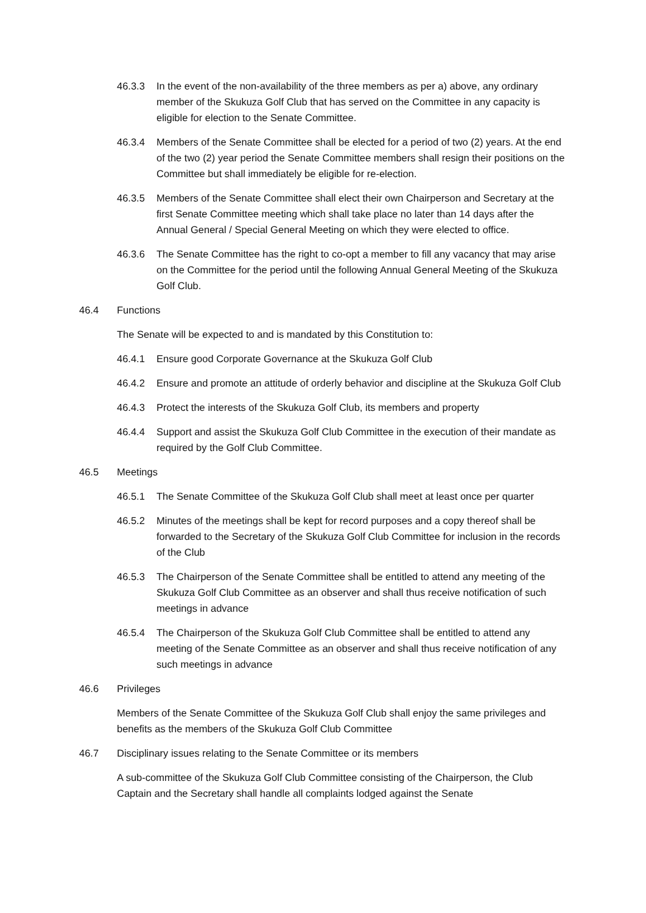46.3.3 In the event of the non-availability of the three members as per a) above, any ordinary member of the Skukuza Golf Club that has served on the Committee in any capacity is eligible for election to the Senate Committee.
46.3.4 Members of the Senate Committee shall be elected for a period of two (2) years. At the end of the two (2) year period the Senate Committee members shall resign their positions on the Committee but shall immediately be eligible for re-election.
46.3.5 Members of the Senate Committee shall elect their own Chairperson and Secretary at the first Senate Committee meeting which shall take place no later than 14 days after the Annual General / Special General Meeting on which they were elected to office.
46.3.6 The Senate Committee has the right to co-opt a member to fill any vacancy that may arise on the Committee for the period until the following Annual General Meeting of the Skukuza Golf Club.
46.4 Functions
The Senate will be expected to and is mandated by this Constitution to:
46.4.1 Ensure good Corporate Governance at the Skukuza Golf Club
46.4.2 Ensure and promote an attitude of orderly behavior and discipline at the Skukuza Golf Club
46.4.3 Protect the interests of the Skukuza Golf Club, its members and property
46.4.4 Support and assist the Skukuza Golf Club Committee in the execution of their mandate as required by the Golf Club Committee.
46.5 Meetings
46.5.1 The Senate Committee of the Skukuza Golf Club shall meet at least once per quarter
46.5.2 Minutes of the meetings shall be kept for record purposes and a copy thereof shall be forwarded to the Secretary of the Skukuza Golf Club Committee for inclusion in the records of the Club
46.5.3 The Chairperson of the Senate Committee shall be entitled to attend any meeting of the Skukuza Golf Club Committee as an observer and shall thus receive notification of such meetings in advance
46.5.4 The Chairperson of the Skukuza Golf Club Committee shall be entitled to attend any meeting of the Senate Committee as an observer and shall thus receive notification of any such meetings in advance
46.6 Privileges
Members of the Senate Committee of the Skukuza Golf Club shall enjoy the same privileges and benefits as the members of the Skukuza Golf Club Committee
46.7 Disciplinary issues relating to the Senate Committee or its members
A sub-committee of the Skukuza Golf Club Committee consisting of the Chairperson, the Club Captain and the Secretary shall handle all complaints lodged against the Senate